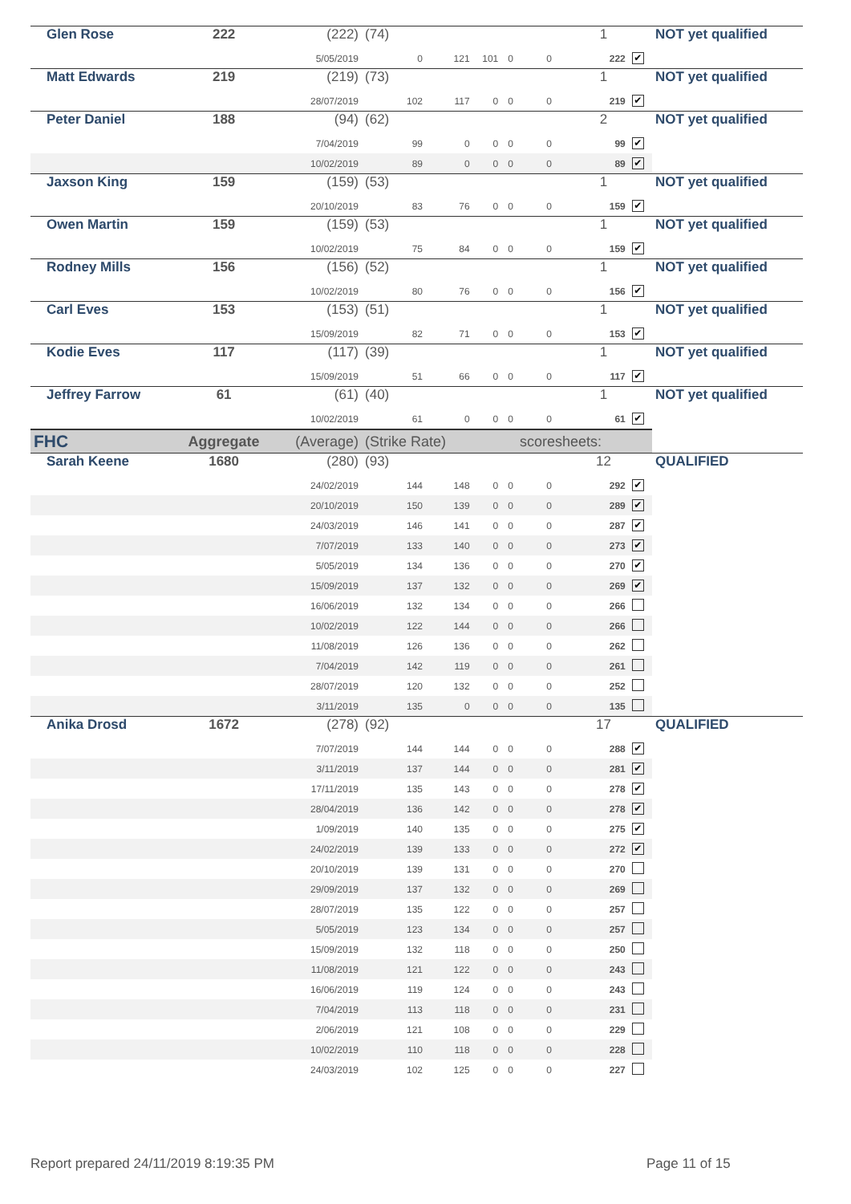| Glen Rose | 222 | (222) | (74) | | | | | 1 | | NOT yet qualified |
| | | 5/05/2019 | 0 | 121 | 101 | 0 | 0 | 222 | ✔ | |
| Matt Edwards | 219 | (219) | (73) | | | | | 1 | | NOT yet qualified |
| | | 28/07/2019 | 102 | 117 | 0 | 0 | 0 | 219 | ✔ | |
| Peter Daniel | 188 | (94) | (62) | | | | | 2 | | NOT yet qualified |
| | | 7/04/2019 | 99 | 0 | 0 | 0 | 0 | 99 | ✔ | |
| | | 10/02/2019 | 89 | 0 | 0 | 0 | 0 | 89 | ✔ | |
| Jaxson King | 159 | (159) | (53) | | | | | 1 | | NOT yet qualified |
| | | 20/10/2019 | 83 | 76 | 0 | 0 | 0 | 159 | ✔ | |
| Owen Martin | 159 | (159) | (53) | | | | | 1 | | NOT yet qualified |
| | | 10/02/2019 | 75 | 84 | 0 | 0 | 0 | 159 | ✔ | |
| Rodney Mills | 156 | (156) | (52) | | | | | 1 | | NOT yet qualified |
| | | 10/02/2019 | 80 | 76 | 0 | 0 | 0 | 156 | ✔ | |
| Carl Eves | 153 | (153) | (51) | | | | | 1 | | NOT yet qualified |
| | | 15/09/2019 | 82 | 71 | 0 | 0 | 0 | 153 | ✔ | |
| Kodie Eves | 117 | (117) | (39) | | | | | 1 | | NOT yet qualified |
| | | 15/09/2019 | 51 | 66 | 0 | 0 | 0 | 117 | ✔ | |
| Jeffrey Farrow | 61 | (61) | (40) | | | | | 1 | | NOT yet qualified |
| | | 10/02/2019 | 61 | 0 | 0 | 0 | 0 | 61 | ✔ | |
| FHC | Aggregate | (Average) | (Strike Rate) | | | | scoresheets: | | | |
| Sarah Keene | 1680 | (280) | (93) | | | | | 12 | | QUALIFIED |
| | | 24/02/2019 | 144 | 148 | 0 | 0 | 0 | 292 | ✔ | |
| | | 20/10/2019 | 150 | 139 | 0 | 0 | 0 | 289 | ✔ | |
| | | 24/03/2019 | 146 | 141 | 0 | 0 | 0 | 287 | ✔ | |
| | | 7/07/2019 | 133 | 140 | 0 | 0 | 0 | 273 | ✔ | |
| | | 5/05/2019 | 134 | 136 | 0 | 0 | 0 | 270 | ✔ | |
| | | 15/09/2019 | 137 | 132 | 0 | 0 | 0 | 269 | ✔ | |
| | | 16/06/2019 | 132 | 134 | 0 | 0 | 0 | 266 | | |
| | | 10/02/2019 | 122 | 144 | 0 | 0 | 0 | 266 | | |
| | | 11/08/2019 | 126 | 136 | 0 | 0 | 0 | 262 | | |
| | | 7/04/2019 | 142 | 119 | 0 | 0 | 0 | 261 | | |
| | | 28/07/2019 | 120 | 132 | 0 | 0 | 0 | 252 | | |
| | | 3/11/2019 | 135 | 0 | 0 | 0 | 0 | 135 | | |
| Anika Drosd | 1672 | (278) | (92) | | | | | 17 | | QUALIFIED |
| | | 7/07/2019 | 144 | 144 | 0 | 0 | 0 | 288 | ✔ | |
| | | 3/11/2019 | 137 | 144 | 0 | 0 | 0 | 281 | ✔ | |
| | | 17/11/2019 | 135 | 143 | 0 | 0 | 0 | 278 | ✔ | |
| | | 28/04/2019 | 136 | 142 | 0 | 0 | 0 | 278 | ✔ | |
| | | 1/09/2019 | 140 | 135 | 0 | 0 | 0 | 275 | ✔ | |
| | | 24/02/2019 | 139 | 133 | 0 | 0 | 0 | 272 | ✔ | |
| | | 20/10/2019 | 139 | 131 | 0 | 0 | 0 | 270 | | |
| | | 29/09/2019 | 137 | 132 | 0 | 0 | 0 | 269 | | |
| | | 28/07/2019 | 135 | 122 | 0 | 0 | 0 | 257 | | |
| | | 5/05/2019 | 123 | 134 | 0 | 0 | 0 | 257 | | |
| | | 15/09/2019 | 132 | 118 | 0 | 0 | 0 | 250 | | |
| | | 11/08/2019 | 121 | 122 | 0 | 0 | 0 | 243 | | |
| | | 16/06/2019 | 119 | 124 | 0 | 0 | 0 | 243 | | |
| | | 7/04/2019 | 113 | 118 | 0 | 0 | 0 | 231 | | |
| | | 2/06/2019 | 121 | 108 | 0 | 0 | 0 | 229 | | |
| | | 10/02/2019 | 110 | 118 | 0 | 0 | 0 | 228 | | |
| | | 24/03/2019 | 102 | 125 | 0 | 0 | 0 | 227 | | |
Report prepared 24/11/2019 8:19:35 PM
Page 11 of 15